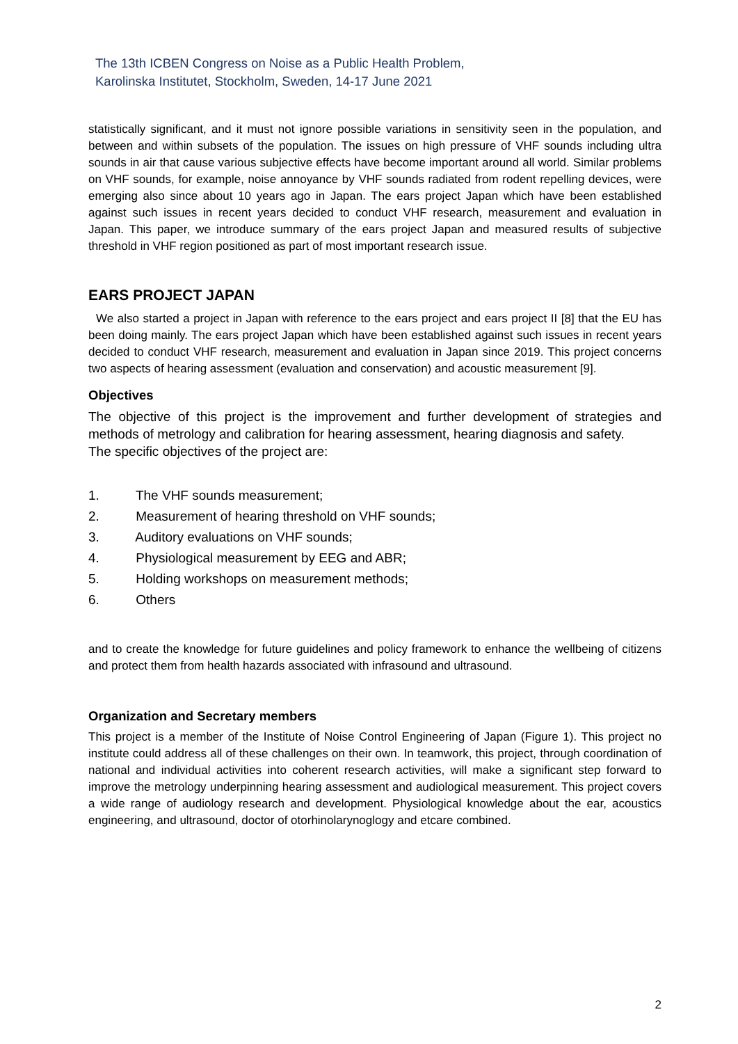The 13th ICBEN Congress on Noise as a Public Health Problem,
Karolinska Institutet, Stockholm, Sweden, 14-17 June 2021
statistically significant, and it must not ignore possible variations in sensitivity seen in the population, and between and within subsets of the population. The issues on high pressure of VHF sounds including ultra sounds in air that cause various subjective effects have become important around all world. Similar problems on VHF sounds, for example, noise annoyance by VHF sounds radiated from rodent repelling devices, were emerging also since about 10 years ago in Japan. The ears project Japan which have been established against such issues in recent years decided to conduct VHF research, measurement and evaluation in Japan. This paper, we introduce summary of the ears project Japan and measured results of subjective threshold in VHF region positioned as part of most important research issue.
EARS PROJECT JAPAN
We also started a project in Japan with reference to the ears project and ears project II [8] that the EU has been doing mainly. The ears project Japan which have been established against such issues in recent years decided to conduct VHF research, measurement and evaluation in Japan since 2019. This project concerns two aspects of hearing assessment (evaluation and conservation) and acoustic measurement [9].
Objectives
The objective of this project is the improvement and further development of strategies and methods of metrology and calibration for hearing assessment, hearing diagnosis and safety.
The specific objectives of the project are:
1. The VHF sounds measurement;
2. Measurement of hearing threshold on VHF sounds;
3. Auditory evaluations on VHF sounds;
4. Physiological measurement by EEG and ABR;
5. Holding workshops on measurement methods;
6. Others
and to create the knowledge for future guidelines and policy framework to enhance the wellbeing of citizens and protect them from health hazards associated with infrasound and ultrasound.
Organization and Secretary members
This project is a member of the Institute of Noise Control Engineering of Japan (Figure 1). This project no institute could address all of these challenges on their own. In teamwork, this project, through coordination of national and individual activities into coherent research activities, will make a significant step forward to improve the metrology underpinning hearing assessment and audiological measurement. This project covers a wide range of audiology research and development. Physiological knowledge about the ear, acoustics engineering, and ultrasound, doctor of otorhinolarynoglogy and etcare combined.
2